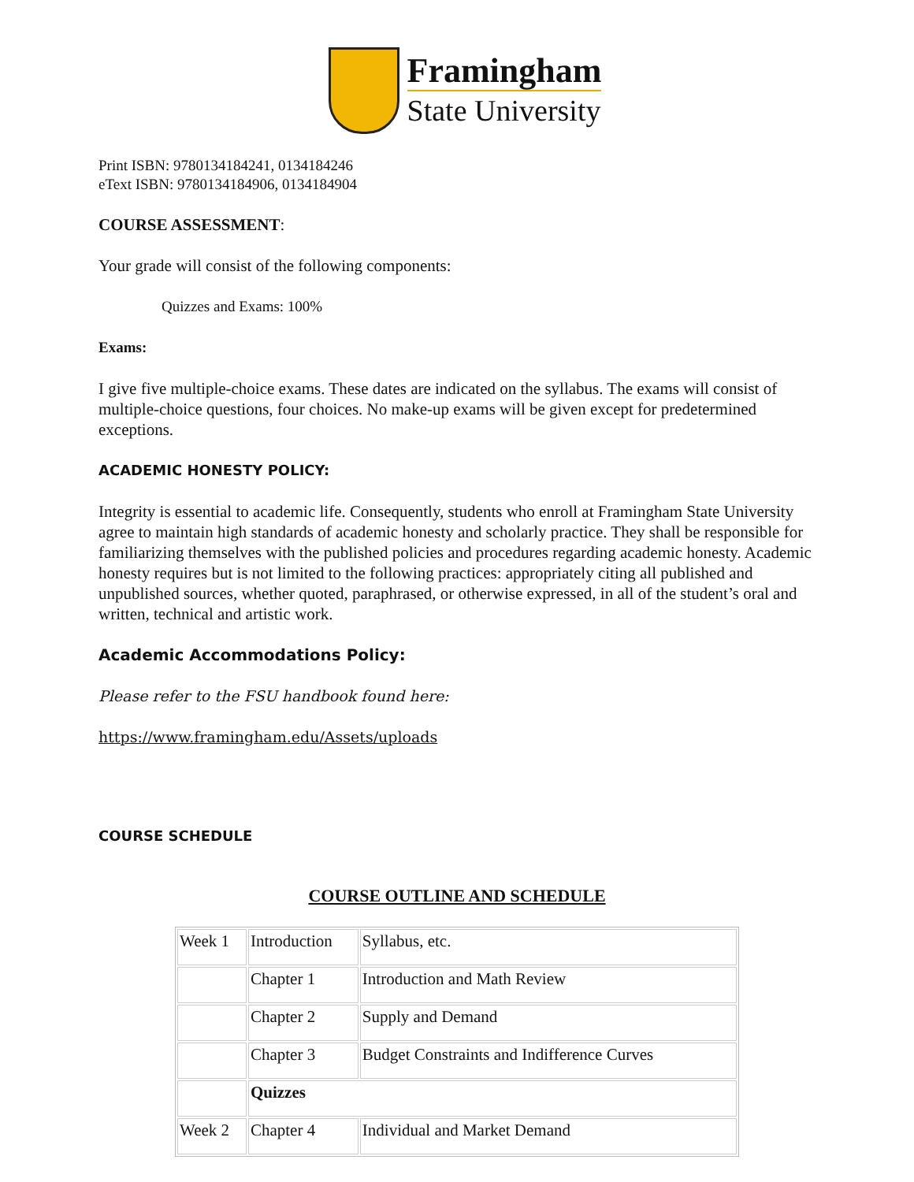Framingham
State University
Print ISBN: 9780134184241, 0134184246
eText ISBN: 9780134184906, 0134184904
COURSE ASSESSMENT:
Your grade will consist of the following components:
Quizzes and Exams: 100%
Exams:
I give five multiple-choice exams. These dates are indicated on the syllabus. The exams will consist of multiple-choice questions, four choices. No make-up exams will be given except for predetermined exceptions.
ACADEMIC HONESTY POLICY:
Integrity is essential to academic life. Consequently, students who enroll at Framingham State University agree to maintain high standards of academic honesty and scholarly practice. They shall be responsible for familiarizing themselves with the published policies and procedures regarding academic honesty. Academic honesty requires but is not limited to the following practices: appropriately citing all published and unpublished sources, whether quoted, paraphrased, or otherwise expressed, in all of the student’s oral and written, technical and artistic work.
Academic Accommodations Policy:
Please refer to the FSU handbook found here:
https://www.framingham.edu/Assets/uploads
COURSE SCHEDULE
COURSE OUTLINE AND SCHEDULE
| Week 1 | Introduction | Syllabus, etc. |
| | Chapter 1 | Introduction and Math Review |
| | Chapter 2 | Supply and Demand |
| | Chapter 3 | Budget Constraints and Indifference Curves |
| | Quizzes | |
| Week 2 | Chapter 4 | Individual and Market Demand |